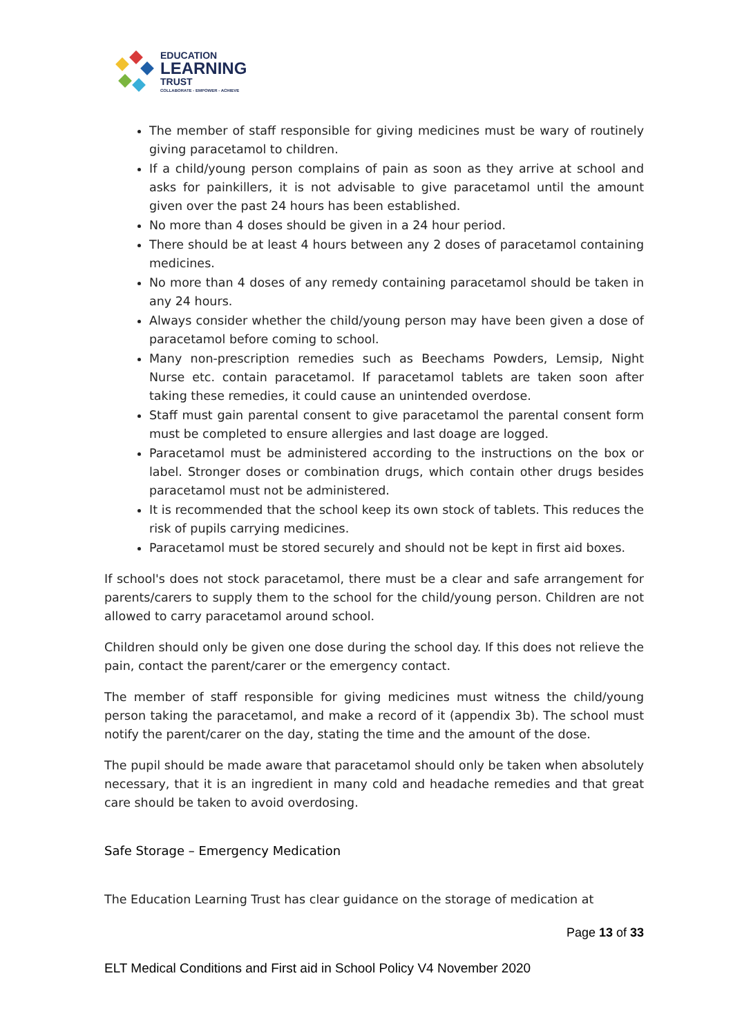EDUCATION
LEARNING
TRUST
COLLABORATE - EMPOWER - ACHIEVE
The member of staff responsible for giving medicines must be wary of routinely giving paracetamol to children.
If a child/young person complains of pain as soon as they arrive at school and asks for painkillers, it is not advisable to give paracetamol until the amount given over the past 24 hours has been established.
No more than 4 doses should be given in a 24 hour period.
There should be at least 4 hours between any 2 doses of paracetamol containing medicines.
No more than 4 doses of any remedy containing paracetamol should be taken in any 24 hours.
Always consider whether the child/young person may have been given a dose of paracetamol before coming to school.
Many non-prescription remedies such as Beechams Powders, Lemsip, Night Nurse etc. contain paracetamol. If paracetamol tablets are taken soon after taking these remedies, it could cause an unintended overdose.
Staff must gain parental consent to give paracetamol the parental consent form must be completed to ensure allergies and last doage are logged.
Paracetamol must be administered according to the instructions on the box or label. Stronger doses or combination drugs, which contain other drugs besides paracetamol must not be administered.
It is recommended that the school keep its own stock of tablets. This reduces the risk of pupils carrying medicines.
Paracetamol must be stored securely and should not be kept in first aid boxes.
If school's does not stock paracetamol, there must be a clear and safe arrangement for parents/carers to supply them to the school for the child/young person. Children are not allowed to carry paracetamol around school.
Children should only be given one dose during the school day. If this does not relieve the pain, contact the parent/carer or the emergency contact.
The member of staff responsible for giving medicines must witness the child/young person taking the paracetamol, and make a record of it (appendix 3b). The school must notify the parent/carer on the day, stating the time and the amount of the dose.
The pupil should be made aware that paracetamol should only be taken when absolutely necessary, that it is an ingredient in many cold and headache remedies and that great care should be taken to avoid overdosing.
Safe Storage – Emergency Medication
The Education Learning Trust has clear guidance on the storage of medication at
Page 13 of 33
ELT Medical Conditions and First aid in School Policy V4 November 2020